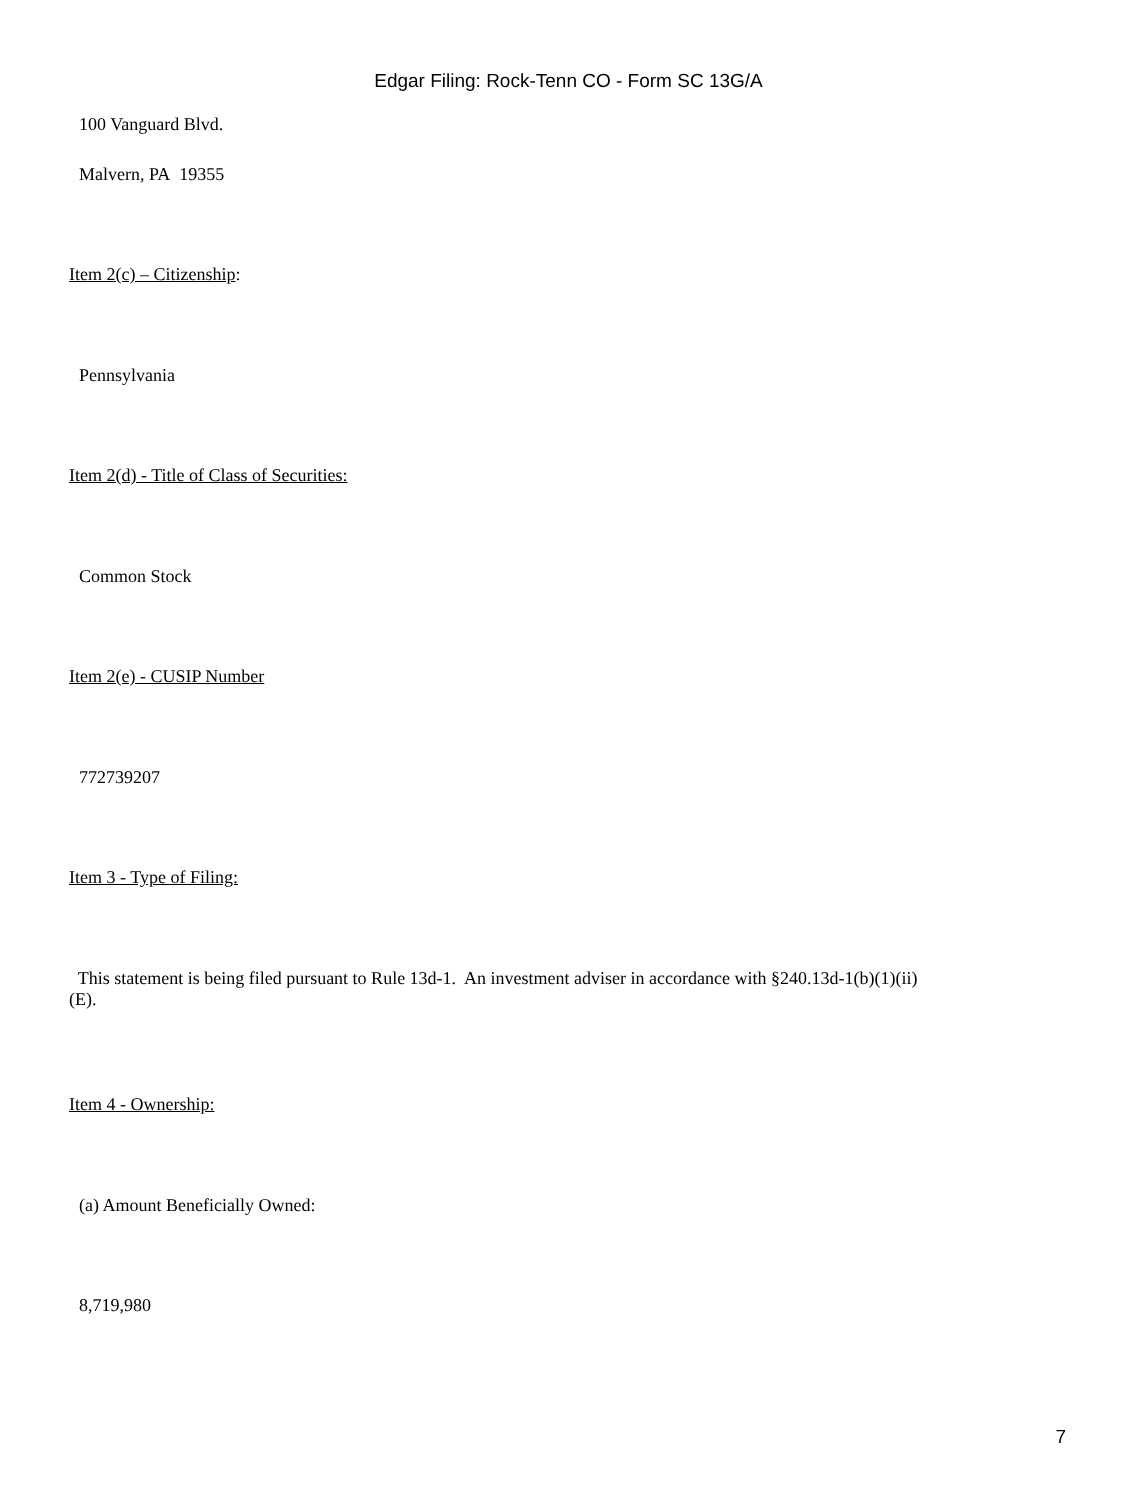Edgar Filing: Rock-Tenn CO - Form SC 13G/A
100 Vanguard Blvd.
Malvern, PA 19355
Item 2(c) – Citizenship:
Pennsylvania
Item 2(d) - Title of Class of Securities:
Common Stock
Item 2(e) - CUSIP Number
772739207
Item 3 - Type of Filing:
This statement is being filed pursuant to Rule 13d-1. An investment adviser in accordance with §240.13d-1(b)(1)(ii)(E).
Item 4 - Ownership:
(a) Amount Beneficially Owned:
8,719,980
7